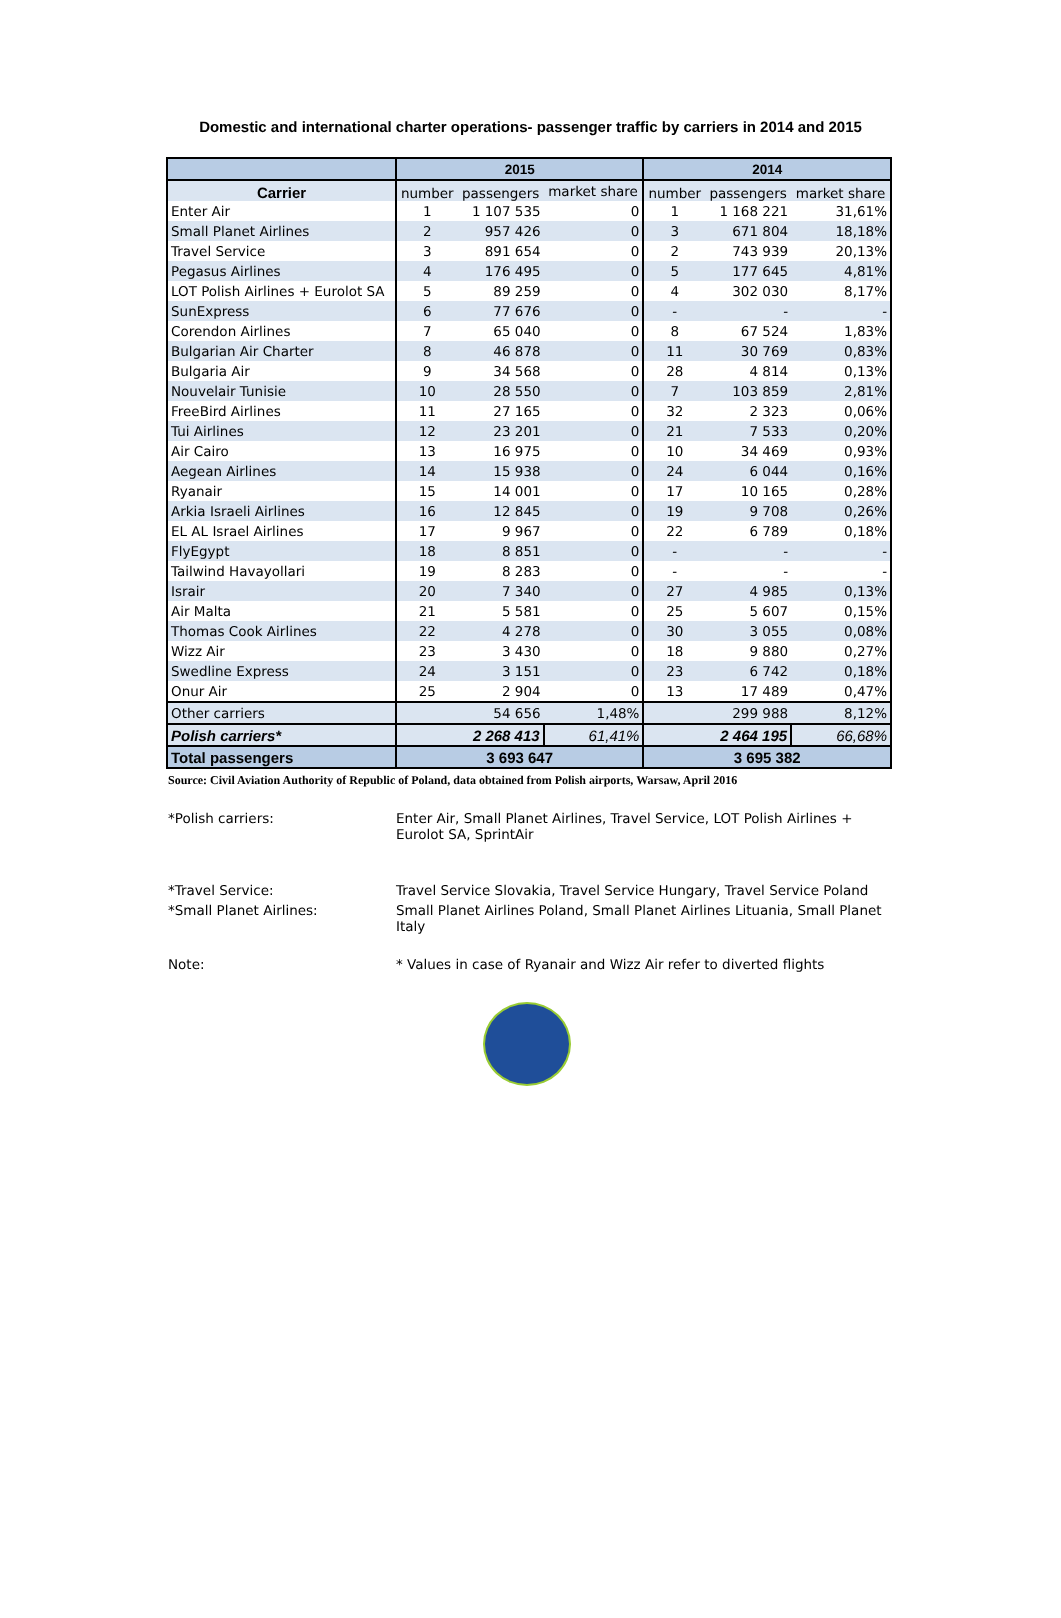Domestic and international charter operations- passenger traffic by carriers in 2014 and 2015
| | 2015 | | | 2014 | | |
| --- | --- | --- | --- | --- | --- | --- |
| Carrier | number | passengers | market share | number | passengers | market share |
| Enter Air | 1 | 1 107 535 | 0 | 1 | 1 168 221 | 31,61% |
| Small Planet Airlines | 2 | 957 426 | 0 | 3 | 671 804 | 18,18% |
| Travel Service | 3 | 891 654 | 0 | 2 | 743 939 | 20,13% |
| Pegasus Airlines | 4 | 176 495 | 0 | 5 | 177 645 | 4,81% |
| LOT Polish Airlines + Eurolot SA | 5 | 89 259 | 0 | 4 | 302 030 | 8,17% |
| SunExpress | 6 | 77 676 | 0 | - | - | - |
| Corendon Airlines | 7 | 65 040 | 0 | 8 | 67 524 | 1,83% |
| Bulgarian Air Charter | 8 | 46 878 | 0 | 11 | 30 769 | 0,83% |
| Bulgaria Air | 9 | 34 568 | 0 | 28 | 4 814 | 0,13% |
| Nouvelair Tunisie | 10 | 28 550 | 0 | 7 | 103 859 | 2,81% |
| FreeBird Airlines | 11 | 27 165 | 0 | 32 | 2 323 | 0,06% |
| Tui Airlines | 12 | 23 201 | 0 | 21 | 7 533 | 0,20% |
| Air Cairo | 13 | 16 975 | 0 | 10 | 34 469 | 0,93% |
| Aegean Airlines | 14 | 15 938 | 0 | 24 | 6 044 | 0,16% |
| Ryanair | 15 | 14 001 | 0 | 17 | 10 165 | 0,28% |
| Arkia Israeli Airlines | 16 | 12 845 | 0 | 19 | 9 708 | 0,26% |
| EL AL Israel Airlines | 17 | 9 967 | 0 | 22 | 6 789 | 0,18% |
| FlyEgypt | 18 | 8 851 | 0 | - | - | - |
| Tailwind Havayollari | 19 | 8 283 | 0 | - | - | - |
| Israir | 20 | 7 340 | 0 | 27 | 4 985 | 0,13% |
| Air Malta | 21 | 5 581 | 0 | 25 | 5 607 | 0,15% |
| Thomas Cook Airlines | 22 | 4 278 | 0 | 30 | 3 055 | 0,08% |
| Wizz Air | 23 | 3 430 | 0 | 18 | 9 880 | 0,27% |
| Swedline Express | 24 | 3 151 | 0 | 23 | 6 742 | 0,18% |
| Onur Air | 25 | 2 904 | 0 | 13 | 17 489 | 0,47% |
| Other carriers | | 54 656 | 1,48% | | 299 988 | 8,12% |
| Polish carriers* | 2 268 413 | | 61,41% | 2 464 195 | | 66,68% |
| Total passengers | 3 693 647 | | | 3 695 382 | | |
Source: Civil Aviation Authority of Republic of Poland, data obtained from Polish airports, Warsaw, April 2016
*Polish carriers: Enter Air, Small Planet Airlines, Travel Service, LOT Polish Airlines + Eurolot SA, SprintAir
*Travel Service: Travel Service Slovakia, Travel Service Hungary, Travel Service Poland
*Small Planet Airlines: Small Planet Airlines Poland, Small Planet Airlines Lituania, Small Planet Italy
Note: * Values in case of Ryanair and Wizz Air refer to diverted flights